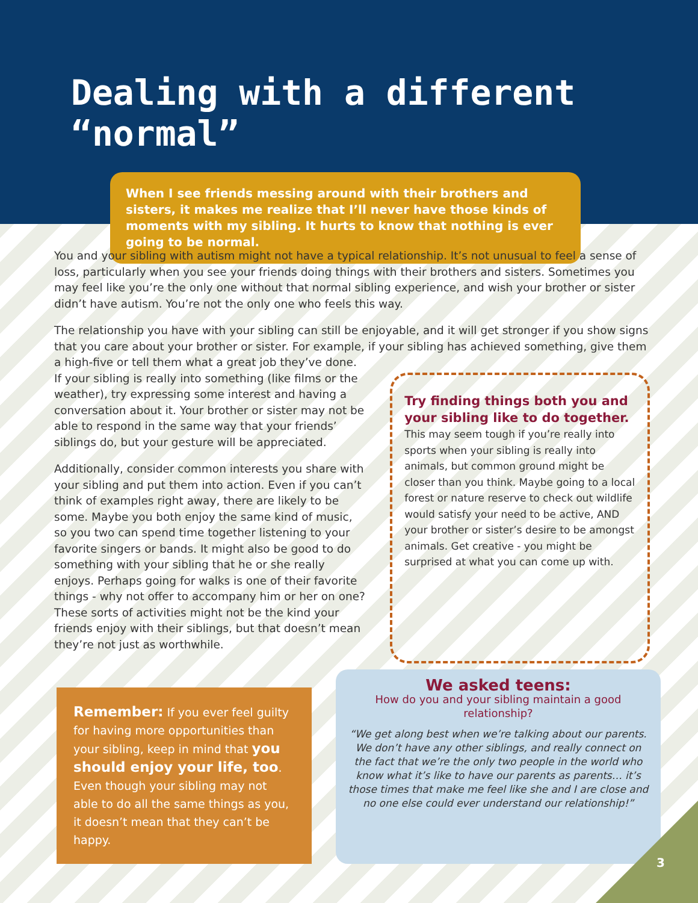Dealing with a different “normal”
When I see friends messing around with their brothers and sisters, it makes me realize that I’ll never have those kinds of moments with my sibling. It hurts to know that nothing is ever going to be normal.
You and your sibling with autism might not have a typical relationship. It’s not unusual to feel a sense of loss, particularly when you see your friends doing things with their brothers and sisters. Sometimes you may feel like you’re the only one without that normal sibling experience, and wish your brother or sister didn’t have autism. You’re not the only one who feels this way.
The relationship you have with your sibling can still be enjoyable, and it will get stronger if you show signs that you care about your brother or sister. For example, if your sibling has achieved something, give them
a high-five or tell them what a great job they’ve done. If your sibling is really into something (like films or the weather), try expressing some interest and having a conversation about it. Your brother or sister may not be able to respond in the same way that your friends’ siblings do, but your gesture will be appreciated.
Additionally, consider common interests you share with your sibling and put them into action. Even if you can’t think of examples right away, there are likely to be some. Maybe you both enjoy the same kind of music, so you two can spend time together listening to your favorite singers or bands. It might also be good to do something with your sibling that he or she really enjoys. Perhaps going for walks is one of their favorite things - why not offer to accompany him or her on one? These sorts of activities might not be the kind your friends enjoy with their siblings, but that doesn’t mean they’re not just as worthwhile.
Try finding things both you and your sibling like to do together. This may seem tough if you’re really into sports when your sibling is really into animals, but common ground might be closer than you think. Maybe going to a local forest or nature reserve to check out wildlife would satisfy your need to be active, AND your brother or sister’s desire to be amongst animals. Get creative - you might be surprised at what you can come up with.
Remember: If you ever feel guilty for having more opportunities than your sibling, keep in mind that you should enjoy your life, too. Even though your sibling may not able to do all the same things as you, it doesn’t mean that they can’t be happy.
We asked teens:
How do you and your sibling maintain a good relationship?
“We get along best when we’re talking about our parents. We don’t have any other siblings, and really connect on the fact that we’re the only two people in the world who know what it’s like to have our parents as parents… it’s those times that make me feel like she and I are close and no one else could ever understand our relationship!”
3